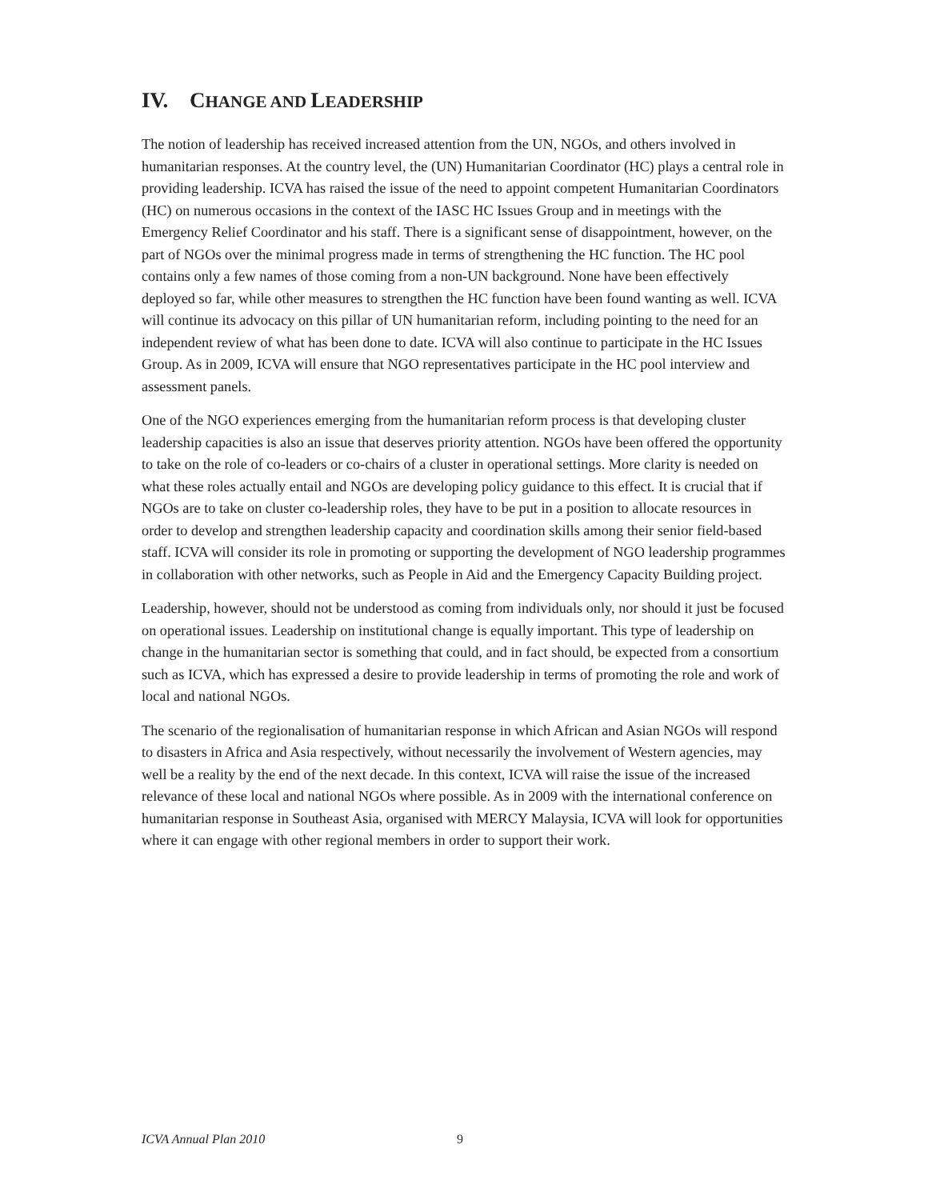IV. CHANGE AND LEADERSHIP
The notion of leadership has received increased attention from the UN, NGOs, and others involved in humanitarian responses. At the country level, the (UN) Humanitarian Coordinator (HC) plays a central role in providing leadership. ICVA has raised the issue of the need to appoint competent Humanitarian Coordinators (HC) on numerous occasions in the context of the IASC HC Issues Group and in meetings with the Emergency Relief Coordinator and his staff. There is a significant sense of disappointment, however, on the part of NGOs over the minimal progress made in terms of strengthening the HC function. The HC pool contains only a few names of those coming from a non-UN background. None have been effectively deployed so far, while other measures to strengthen the HC function have been found wanting as well. ICVA will continue its advocacy on this pillar of UN humanitarian reform, including pointing to the need for an independent review of what has been done to date. ICVA will also continue to participate in the HC Issues Group. As in 2009, ICVA will ensure that NGO representatives participate in the HC pool interview and assessment panels.
One of the NGO experiences emerging from the humanitarian reform process is that developing cluster leadership capacities is also an issue that deserves priority attention. NGOs have been offered the opportunity to take on the role of co-leaders or co-chairs of a cluster in operational settings. More clarity is needed on what these roles actually entail and NGOs are developing policy guidance to this effect. It is crucial that if NGOs are to take on cluster co-leadership roles, they have to be put in a position to allocate resources in order to develop and strengthen leadership capacity and coordination skills among their senior field-based staff. ICVA will consider its role in promoting or supporting the development of NGO leadership programmes in collaboration with other networks, such as People in Aid and the Emergency Capacity Building project.
Leadership, however, should not be understood as coming from individuals only, nor should it just be focused on operational issues. Leadership on institutional change is equally important. This type of leadership on change in the humanitarian sector is something that could, and in fact should, be expected from a consortium such as ICVA, which has expressed a desire to provide leadership in terms of promoting the role and work of local and national NGOs.
The scenario of the regionalisation of humanitarian response in which African and Asian NGOs will respond to disasters in Africa and Asia respectively, without necessarily the involvement of Western agencies, may well be a reality by the end of the next decade. In this context, ICVA will raise the issue of the increased relevance of these local and national NGOs where possible. As in 2009 with the international conference on humanitarian response in Southeast Asia, organised with MERCY Malaysia, ICVA will look for opportunities where it can engage with other regional members in order to support their work.
ICVA Annual Plan 2010 9